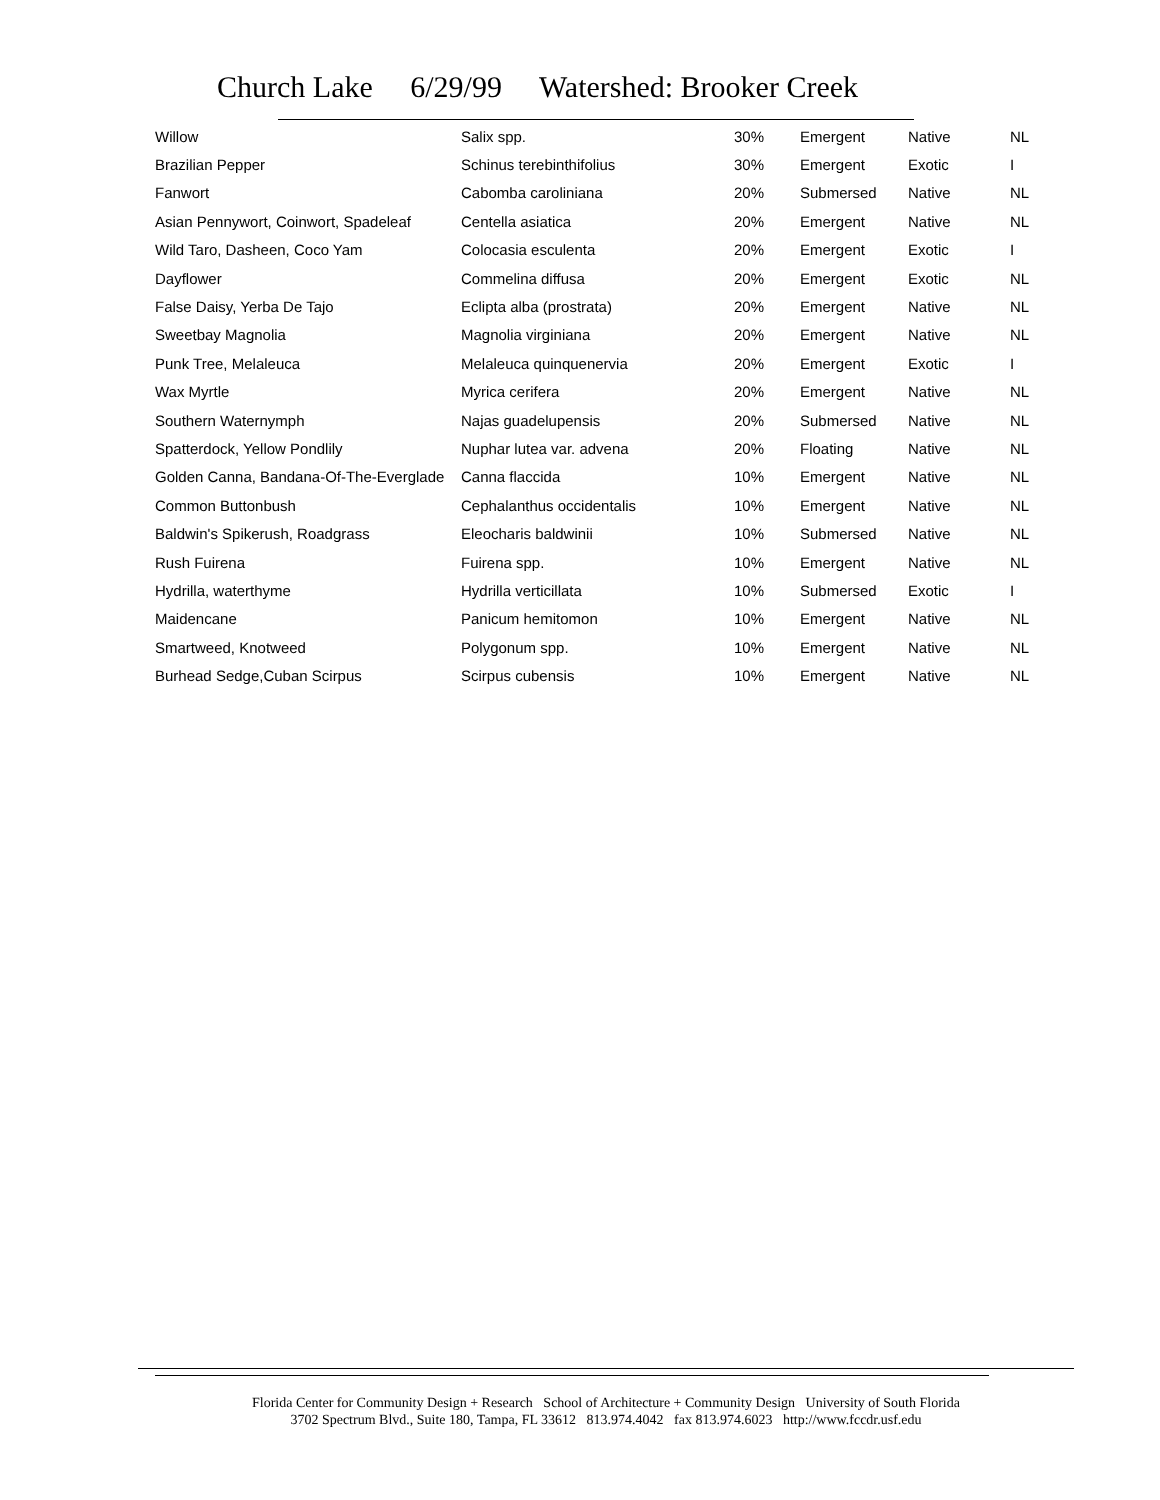Church Lake 6/29/99 Watershed: Brooker Creek
| Willow | Salix spp. | 30% | Emergent | Native | NL |
| Brazilian Pepper | Schinus terebinthifolius | 30% | Emergent | Exotic | I |
| Fanwort | Cabomba caroliniana | 20% | Submersed | Native | NL |
| Asian Pennywort, Coinwort, Spadeleaf | Centella asiatica | 20% | Emergent | Native | NL |
| Wild Taro, Dasheen, Coco Yam | Colocasia esculenta | 20% | Emergent | Exotic | I |
| Dayflower | Commelina diffusa | 20% | Emergent | Exotic | NL |
| False Daisy, Yerba De Tajo | Eclipta alba (prostrata) | 20% | Emergent | Native | NL |
| Sweetbay Magnolia | Magnolia virginiana | 20% | Emergent | Native | NL |
| Punk Tree, Melaleuca | Melaleuca quinquenervia | 20% | Emergent | Exotic | I |
| Wax Myrtle | Myrica cerifera | 20% | Emergent | Native | NL |
| Southern Waternymph | Najas guadelupensis | 20% | Submersed | Native | NL |
| Spatterdock, Yellow Pondlily | Nuphar lutea var. advena | 20% | Floating | Native | NL |
| Golden Canna, Bandana-Of-The-Everglade | Canna flaccida | 10% | Emergent | Native | NL |
| Common Buttonbush | Cephalanthus occidentalis | 10% | Emergent | Native | NL |
| Baldwin's Spikerush, Roadgrass | Eleocharis baldwinii | 10% | Submersed | Native | NL |
| Rush Fuirena | Fuirena spp. | 10% | Emergent | Native | NL |
| Hydrilla, waterthyme | Hydrilla verticillata | 10% | Submersed | Exotic | I |
| Maidencane | Panicum hemitomon | 10% | Emergent | Native | NL |
| Smartweed, Knotweed | Polygonum spp. | 10% | Emergent | Native | NL |
| Burhead Sedge,Cuban Scirpus | Scirpus cubensis | 10% | Emergent | Native | NL |
Florida Center for Community Design + Research School of Architecture + Community Design University of South Florida
3702 Spectrum Blvd., Suite 180, Tampa, FL 33612 813.974.4042 fax 813.974.6023 http://www.fccdr.usf.edu